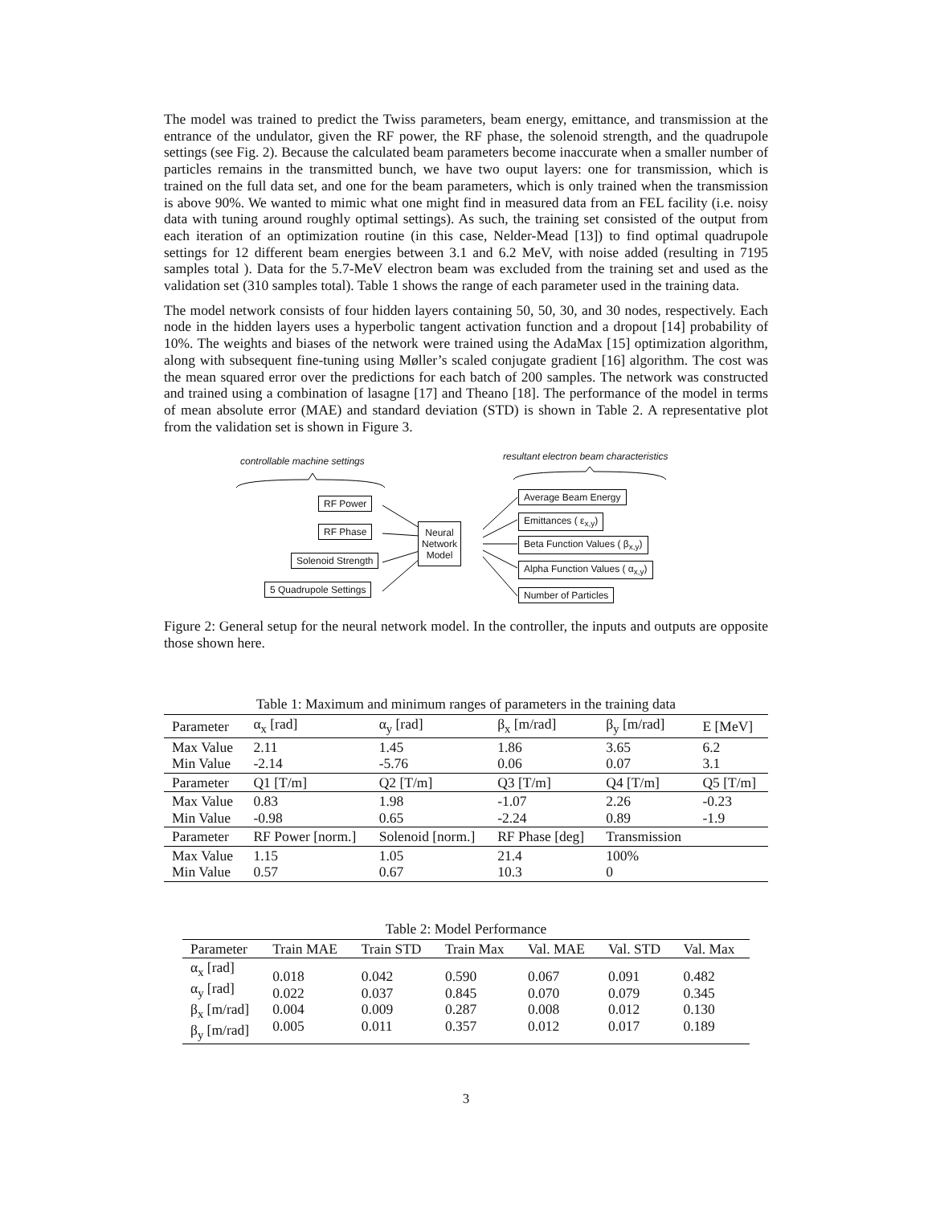The model was trained to predict the Twiss parameters, beam energy, emittance, and transmission at the entrance of the undulator, given the RF power, the RF phase, the solenoid strength, and the quadrupole settings (see Fig. 2). Because the calculated beam parameters become inaccurate when a smaller number of particles remains in the transmitted bunch, we have two ouput layers: one for transmission, which is trained on the full data set, and one for the beam parameters, which is only trained when the transmission is above 90%. We wanted to mimic what one might find in measured data from an FEL facility (i.e. noisy data with tuning around roughly optimal settings). As such, the training set consisted of the output from each iteration of an optimization routine (in this case, Nelder-Mead [13]) to find optimal quadrupole settings for 12 different beam energies between 3.1 and 6.2 MeV, with noise added (resulting in 7195 samples total ). Data for the 5.7-MeV electron beam was excluded from the training set and used as the validation set (310 samples total). Table 1 shows the range of each parameter used in the training data.
The model network consists of four hidden layers containing 50, 50, 30, and 30 nodes, respectively. Each node in the hidden layers uses a hyperbolic tangent activation function and a dropout [14] probability of 10%. The weights and biases of the network were trained using the AdaMax [15] optimization algorithm, along with subsequent fine-tuning using Møller’s scaled conjugate gradient [16] algorithm. The cost was the mean squared error over the predictions for each batch of 200 samples. The network was constructed and trained using a combination of lasagne [17] and Theano [18]. The performance of the model in terms of mean absolute error (MAE) and standard deviation (STD) is shown in Table 2. A representative plot from the validation set is shown in Figure 3.
controllable machine settings
resultant electron beam characteristics
RF Power
RF Phase
Solenoid Strength
5 Quadrupole Settings
Neural
Network
Model
Average Beam Energy
Emittances ( ε<sub>x,y</sub>)
Beta Function Values ( β<sub>x,y</sub>)
Alpha Function Values ( α<sub>x,y</sub>)
Number of Particles
Figure 2: General setup for the neural network model. In the controller, the inputs and outputs are opposite those shown here.
Table 1: Maximum and minimum ranges of parameters in the training data
| Parameter | α<sub>x</sub> [rad] | α<sub>y</sub> [rad] | β<sub>x</sub> [m/rad] | β<sub>y</sub> [m/rad] | E [MeV] |
| --- | --- | --- | --- | --- | --- |
| Max Value Min Value | 2.11 -2.14 | 1.45 -5.76 | 1.86 0.06 | 3.65 0.07 | 6.2 3.1 |
| Parameter | Q1 [T/m] | Q2 [T/m] | Q3 [T/m] | Q4 [T/m] | Q5 [T/m] |
| Max Value Min Value | 0.83 -0.98 | 1.98 0.65 | -1.07 -2.24 | 2.26 0.89 | -0.23 -1.9 |
| Parameter | RF Power [norm.] | Solenoid [norm.] | RF Phase [deg] | Transmission | |
| Max Value Min Value | 1.15 0.57 | 1.05 0.67 | 21.4 10.3 | 100% 0 | |
Table 2: Model Performance
| Parameter | Train MAE | Train STD | Train Max | Val. MAE | Val. STD | Val. Max |
| --- | --- | --- | --- | --- | --- | --- |
| α<sub>x</sub> [rad] α<sub>y</sub> [rad] β<sub>x</sub> [m/rad] β<sub>y</sub> [m/rad] | 0.018 0.022 0.004 0.005 | 0.042 0.037 0.009 0.011 | 0.590 0.845 0.287 0.357 | 0.067 0.070 0.008 0.012 | 0.091 0.079 0.012 0.017 | 0.482 0.345 0.130 0.189 |
3